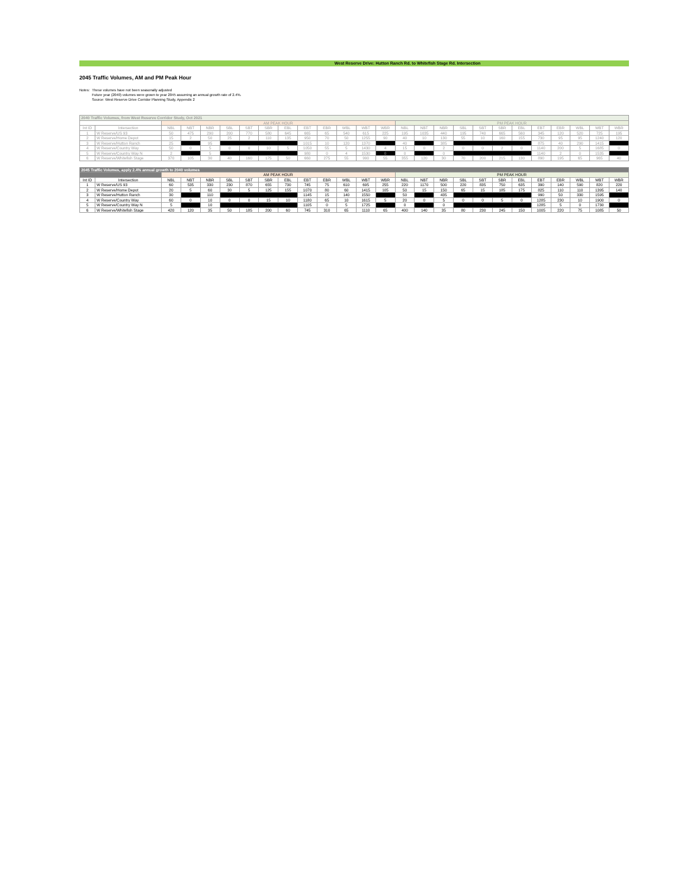West Reserve Drive: Hutton Ranch Rd. to Whitefish Stage Rd. Intersection
2045 Traffic Volumes, AM and PM Peak Hour
Notes: These volumes have not been seasonally adjusted
Future year (2040) volumes were grown to year 2045 assuming an annual growth rate of 2.4%.
Source: West Reserve Drive Corridor Planning Study, Appendix 2
| 2040 Traffic Volumes, from West Reserve Corridor Study, Oct 2021 | | | | | | | | | | | | | | | | | | | | | | | | | |
| | | AM PEAK HOUR | | | | | | | | | | | | PM PEAK HOUR | | | | | | | | | | | |
| Int ID | Intersection | NBL | NBT | NBR | SBL | SBT | SBR | EBL | EBT | EBR | WBL | WBT | WBR | NBL | NBT | NBR | SBL | SBT | SBR | EBL | EBT | EBR | WBL | WBT | WBR |
| 1 | W Reserve/US 93 | 50 | 475 | 290 | 200 | 770 | 580 | 645 | 665 | 65 | 540 | 615 | 225 | 195 | 1035 | 440 | 195 | 740 | 665 | 560 | 345 | 120 | 520 | 725 | 195 |
| 2 | W Reserve/Home Depot | 15 | 2 | 50 | 25 | 2 | 110 | 135 | 950 | 70 | 50 | 1255 | 90 | 40 | 10 | 130 | 55 | 10 | 160 | 155 | 730 | 95 | 95 | 1240 | 120 |
| 3 | W Reserve/Hutton Ranch | 25 | | 95 | | | | | 1015 | 10 | 120 | 1370 | | 40 | | 385 | | | | | 875 | 40 | 290 | 1415 | |
| 4 | W Reserve/Country Way | 50 | 0 | 5 | 0 | 0 | 10 | 5 | 1050 | 55 | 5 | 1430 | 4 | 15 | 0 | 2 | 0 | 0 | 2 | 0 | 1140 | 200 | 5 | 1685 | 0 |
| 5 | W Reserve/Country Way N | 2 | | 5 | | | | | 980 | 0 | 4 | 1530 | 0 | 0 | | 0 | | | | | 1140 | 2 | 0 | 1535 | |
| 6 | W Reserve/Whitefish Stage | 370 | 105 | 30 | 40 | 160 | 175 | 50 | 660 | 275 | 55 | 990 | 55 | 355 | 120 | 30 | 70 | 200 | 215 | 130 | 890 | 195 | 65 | 965 | 40 |
| 2045 Traffic Volumes, apply 2.4% annual growth to 2040 volumes | | | | | | | | | | | | | | | | | | | | | | | | | |
| | | AM PEAK HOUR | | | | | | | | | | | | PM PEAK HOUR | | | | | | | | | | | |
| Int ID | Intersection | NBL | NBT | NBR | SBL | SBT | SBR | EBL | EBT | EBR | WBL | WBT | WBR | NBL | NBT | NBR | SBL | SBT | SBR | EBL | EBT | EBR | WBL | WBT | WBR |
| 1 | W Reserve/US 93 | 60 | 535 | 330 | 230 | 870 | 655 | 730 | 745 | 75 | 610 | 695 | 255 | 220 | 1170 | 500 | 220 | 835 | 750 | 635 | 390 | 140 | 590 | 820 | 220 |
| 2 | W Reserve/Home Depot | 20 | 5 | 60 | 30 | 5 | 125 | 155 | 1070 | 80 | 60 | 1415 | 105 | 50 | 15 | 150 | 65 | 15 | 185 | 175 | 825 | 110 | 110 | 1395 | 140 |
| 3 | W Reserve/Hutton Ranch | 30 | | 110 | | | | | 1145 | 15 | 140 | 1550 | | 50 | | 435 | | | | | 990 | 50 | 330 | 1595 | |
| 4 | W Reserve/Country Way | 60 | 0 | 10 | 0 | 0 | 15 | 10 | 1180 | 65 | 10 | 1615 | 5 | 20 | 0 | 5 | 0 | 0 | 5 | 0 | 1285 | 230 | 10 | 1900 | 0 |
| 5 | W Reserve/Country Way N | 5 | | 10 | | | | | 1105 | 0 | 5 | 1725 | | 0 | | 0 | | | | | 1285 | 5 | 0 | 1730 | |
| 6 | W Reserve/Whitefish Stage | 420 | 120 | 35 | 50 | 185 | 200 | 60 | 745 | 310 | 65 | 1110 | 65 | 400 | 140 | 35 | 80 | 230 | 245 | 150 | 1005 | 220 | 75 | 1085 | 50 |